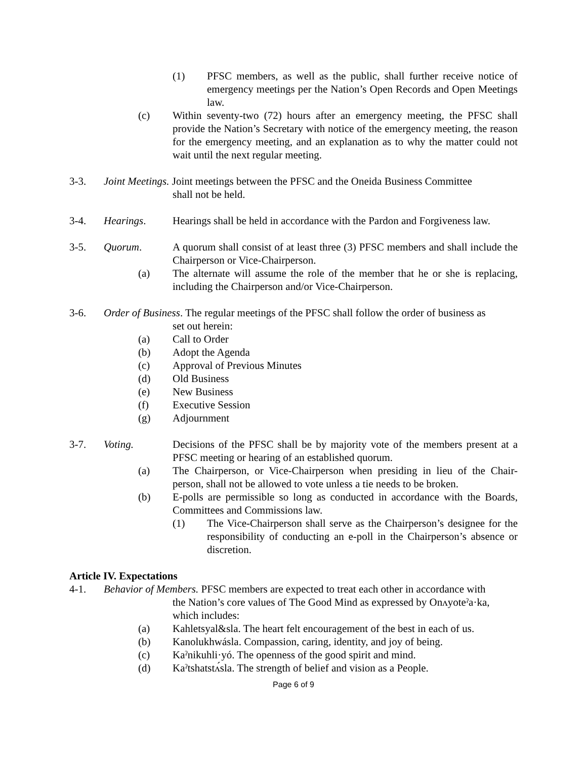(1) PFSC members, as well as the public, shall further receive notice of emergency meetings per the Nation’s Open Records and Open Meetings law.
(c) Within seventy-two (72) hours after an emergency meeting, the PFSC shall provide the Nation’s Secretary with notice of the emergency meeting, the reason for the emergency meeting, and an explanation as to why the matter could not wait until the next regular meeting.
3-3. Joint Meetings. Joint meetings between the PFSC and the Oneida Business Committee
shall not be held.
3-4. Hearings. Hearings shall be held in accordance with the Pardon and Forgiveness law.
3-5. Quorum. A quorum shall consist of at least three (3) PFSC members and shall include the Chairperson or Vice-Chairperson.
(a) The alternate will assume the role of the member that he or she is replacing, including the Chairperson and/or Vice-Chairperson.
3-6. Order of Business. The regular meetings of the PFSC shall follow the order of business as
set out herein:
(a) Call to Order
(b) Adopt the Agenda
(c) Approval of Previous Minutes
(d) Old Business
(e) New Business
(f) Executive Session
(g) Adjournment
3-7. Voting. Decisions of the PFSC shall be by majority vote of the members present at a PFSC meeting or hearing of an established quorum.
(a) The Chairperson, or Vice-Chairperson when presiding in lieu of the Chair-person, shall not be allowed to vote unless a tie needs to be broken.
(b) E-polls are permissible so long as conducted in accordance with the Boards, Committees and Commissions law.
(1) The Vice-Chairperson shall serve as the Chairperson’s designee for the responsibility of conducting an e-poll in the Chairperson’s absence or discretion.
Article IV. Expectations
4-1. Behavior of Members. PFSC members are expected to treat each other in accordance with
the Nation’s core values of The Good Mind as expressed by Onʌyoteˀa·ka,
which includes:
(a) Kahletsyal&sla. The heart felt encouragement of the best in each of us.
(b) Kanolukhwásla. Compassion, caring, identity, and joy of being.
(c) Kaˀnikuhli·yó. The openness of the good spirit and mind.
(d) Kaˀtshatstʌ́sla. The strength of belief and vision as a People.
Page 6 of 9